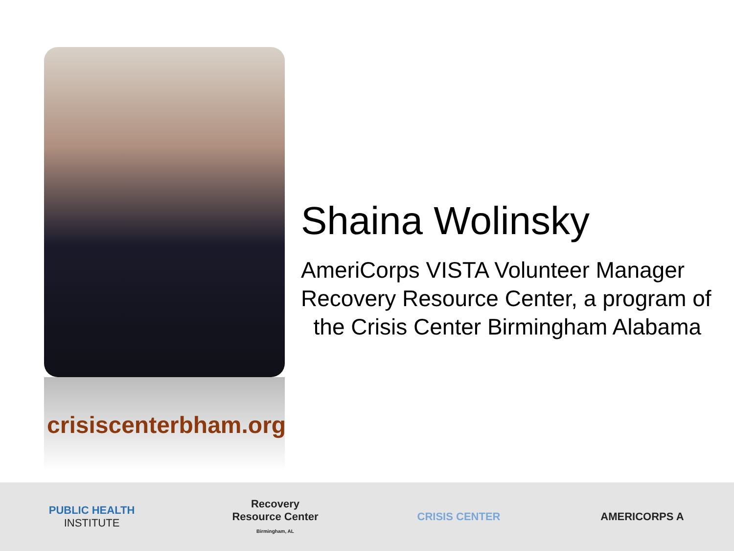crisiscenterbham.org
Shaina Wolinsky
AmeriCorps VISTA Volunteer Manager
Recovery Resource Center, a program of
the Crisis Center Birmingham Alabama
PUBLIC HEALTH
INSTITUTE
Recovery Resource Center
Birmingham, AL
CRISIS CENTER AMERICORPS A